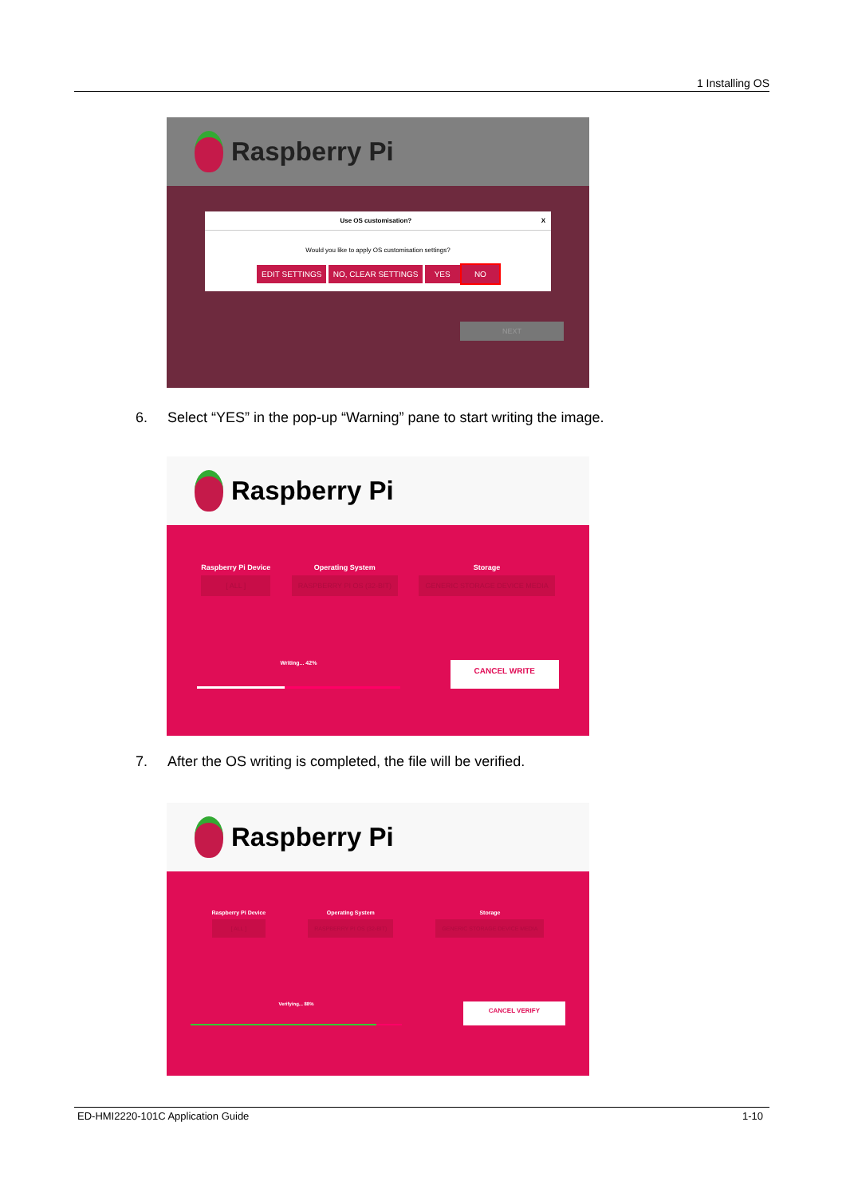1 Installing OS
Raspberry Pi
Use OS customisation? X
Would you like to apply OS customisation settings?
EDIT SETTINGS NO, CLEAR SETTINGS YES NO
NEXT
6. Select “YES” in the pop-up “Warning” pane to start writing the image.
Raspberry Pi
Raspberry Pi Device
[ ALL ]
Operating System
RASPBERRY PI OS (32-BIT)
Storage
GENERIC STORAGE DEVICE MEDIA
Writing... 42%
CANCEL WRITE
7. After the OS writing is completed, the file will be verified.
Raspberry Pi
Raspberry Pi Device
[ ALL ]
Operating System
RASPBERRY PI OS (32-BIT)
Storage
GENERIC STORAGE DEVICE MEDIA
Verifying... 88%
CANCEL VERIFY
ED-HMI2220-101C Application Guide 1-10